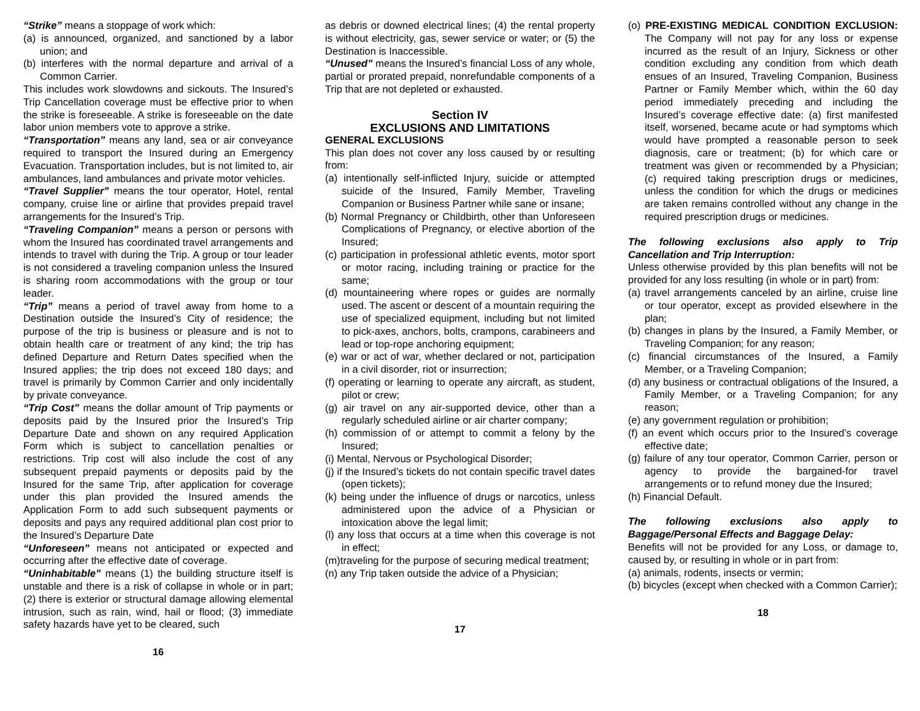“Strike” means a stoppage of work which:
(a) is announced, organized, and sanctioned by a labor union; and
(b) interferes with the normal departure and arrival of a Common Carrier.
This includes work slowdowns and sickouts. The Insured’s Trip Cancellation coverage must be effective prior to when the strike is foreseeable. A strike is foreseeable on the date labor union members vote to approve a strike.
“Transportation” means any land, sea or air conveyance required to transport the Insured during an Emergency Evacuation. Transportation includes, but is not limited to, air ambulances, land ambulances and private motor vehicles.
“Travel Supplier” means the tour operator, Hotel, rental company, cruise line or airline that provides prepaid travel arrangements for the Insured’s Trip.
“Traveling Companion” means a person or persons with whom the Insured has coordinated travel arrangements and intends to travel with during the Trip. A group or tour leader is not considered a traveling companion unless the Insured is sharing room accommodations with the group or tour leader.
“Trip” means a period of travel away from home to a Destination outside the Insured’s City of residence; the purpose of the trip is business or pleasure and is not to obtain health care or treatment of any kind; the trip has defined Departure and Return Dates specified when the Insured applies; the trip does not exceed 180 days; and travel is primarily by Common Carrier and only incidentally by private conveyance.
“Trip Cost” means the dollar amount of Trip payments or deposits paid by the Insured prior the Insured’s Trip Departure Date and shown on any required Application Form which is subject to cancellation penalties or restrictions. Trip cost will also include the cost of any subsequent prepaid payments or deposits paid by the Insured for the same Trip, after application for coverage under this plan provided the Insured amends the Application Form to add such subsequent payments or deposits and pays any required additional plan cost prior to the Insured’s Departure Date
“Unforeseen” means not anticipated or expected and occurring after the effective date of coverage.
“Uninhabitable” means (1) the building structure itself is unstable and there is a risk of collapse in whole or in part; (2) there is exterior or structural damage allowing elemental intrusion, such as rain, wind, hail or flood; (3) immediate safety hazards have yet to be cleared, such
16
as debris or downed electrical lines; (4) the rental property is without electricity, gas, sewer service or water; or (5) the Destination is Inaccessible.
“Unused” means the Insured’s financial Loss of any whole, partial or prorated prepaid, nonrefundable components of a Trip that are not depleted or exhausted.
Section IV
EXCLUSIONS AND LIMITATIONS
GENERAL EXCLUSIONS
This plan does not cover any loss caused by or resulting from:
(a) intentionally self-inflicted Injury, suicide or attempted suicide of the Insured, Family Member, Traveling Companion or Business Partner while sane or insane;
(b) Normal Pregnancy or Childbirth, other than Unforeseen Complications of Pregnancy, or elective abortion of the Insured;
(c) participation in professional athletic events, motor sport or motor racing, including training or practice for the same;
(d) mountaineering where ropes or guides are normally used. The ascent or descent of a mountain requiring the use of specialized equipment, including but not limited to pick-axes, anchors, bolts, crampons, carabineers and lead or top-rope anchoring equipment;
(e) war or act of war, whether declared or not, participation in a civil disorder, riot or insurrection;
(f) operating or learning to operate any aircraft, as student, pilot or crew;
(g) air travel on any air-supported device, other than a regularly scheduled airline or air charter company;
(h) commission of or attempt to commit a felony by the Insured;
(i) Mental, Nervous or Psychological Disorder;
(j) if the Insured’s tickets do not contain specific travel dates (open tickets);
(k) being under the influence of drugs or narcotics, unless administered upon the advice of a Physician or intoxication above the legal limit;
(l) any loss that occurs at a time when this coverage is not in effect;
(m)traveling for the purpose of securing medical treatment;
(n) any Trip taken outside the advice of a Physician;
17
(o) PRE-EXISTING MEDICAL CONDITION EXCLUSION: The Company will not pay for any loss or expense incurred as the result of an Injury, Sickness or other condition excluding any condition from which death ensues of an Insured, Traveling Companion, Business Partner or Family Member which, within the 60 day period immediately preceding and including the Insured’s coverage effective date: (a) first manifested itself, worsened, became acute or had symptoms which would have prompted a reasonable person to seek diagnosis, care or treatment; (b) for which care or treatment was given or recommended by a Physician; (c) required taking prescription drugs or medicines, unless the condition for which the drugs or medicines are taken remains controlled without any change in the required prescription drugs or medicines.
The following exclusions also apply to Trip Cancellation and Trip Interruption:
Unless otherwise provided by this plan benefits will not be provided for any loss resulting (in whole or in part) from:
(a) travel arrangements canceled by an airline, cruise line or tour operator, except as provided elsewhere in the plan;
(b) changes in plans by the Insured, a Family Member, or Traveling Companion; for any reason;
(c) financial circumstances of the Insured, a Family Member, or a Traveling Companion;
(d) any business or contractual obligations of the Insured, a Family Member, or a Traveling Companion; for any reason;
(e) any government regulation or prohibition;
(f) an event which occurs prior to the Insured’s coverage effective date;
(g) failure of any tour operator, Common Carrier, person or agency to provide the bargained-for travel arrangements or to refund money due the Insured;
(h) Financial Default.
The following exclusions also apply to Baggage/Personal Effects and Baggage Delay:
Benefits will not be provided for any Loss, or damage to, caused by, or resulting in whole or in part from:
(a) animals, rodents, insects or vermin;
(b) bicycles (except when checked with a Common Carrier);
18